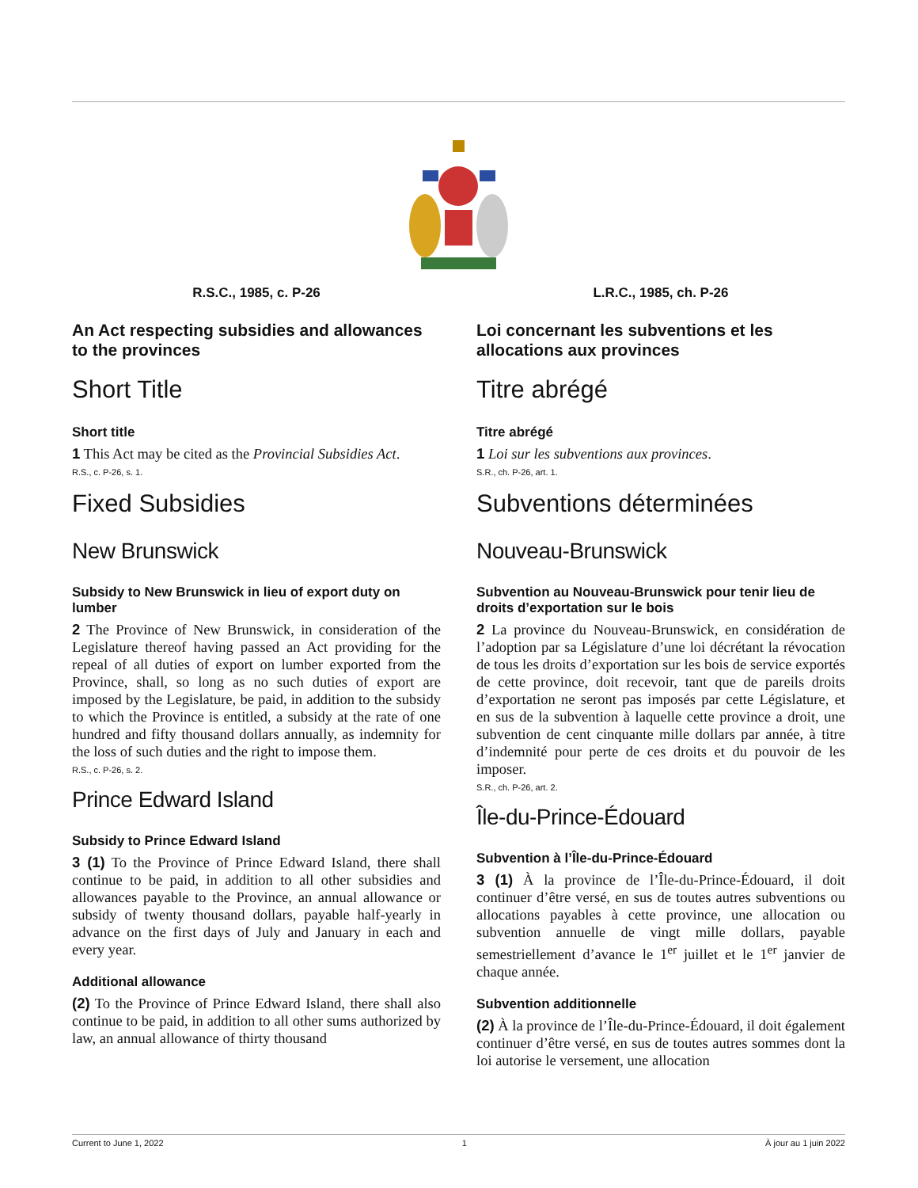R.S.C., 1985, c. P-26
An Act respecting subsidies and allowances to the provinces
Short Title
Short title
1 This Act may be cited as the Provincial Subsidies Act.
R.S., c. P-26, s. 1.
Fixed Subsidies
New Brunswick
Subsidy to New Brunswick in lieu of export duty on lumber
2 The Province of New Brunswick, in consideration of the Legislature thereof having passed an Act providing for the repeal of all duties of export on lumber exported from the Province, shall, so long as no such duties of export are imposed by the Legislature, be paid, in addition to the subsidy to which the Province is entitled, a subsidy at the rate of one hundred and fifty thousand dollars annually, as indemnity for the loss of such duties and the right to impose them.
R.S., c. P-26, s. 2.
Prince Edward Island
Subsidy to Prince Edward Island
3 (1) To the Province of Prince Edward Island, there shall continue to be paid, in addition to all other subsidies and allowances payable to the Province, an annual allowance or subsidy of twenty thousand dollars, payable half-yearly in advance on the first days of July and January in each and every year.
Additional allowance
(2) To the Province of Prince Edward Island, there shall also continue to be paid, in addition to all other sums authorized by law, an annual allowance of thirty thousand
L.R.C., 1985, ch. P-26
Loi concernant les subventions et les allocations aux provinces
Titre abrégé
Titre abrégé
1 Loi sur les subventions aux provinces.
S.R., ch. P-26, art. 1.
Subventions déterminées
Nouveau-Brunswick
Subvention au Nouveau-Brunswick pour tenir lieu de droits d’exportation sur le bois
2 La province du Nouveau-Brunswick, en considération de l’adoption par sa Législature d’une loi décrétant la révocation de tous les droits d’exportation sur les bois de service exportés de cette province, doit recevoir, tant que de pareils droits d’exportation ne seront pas imposés par cette Législature, et en sus de la subvention à laquelle cette province a droit, une subvention de cent cinquante mille dollars par année, à titre d’indemnité pour perte de ces droits et du pouvoir de les imposer.
S.R., ch. P-26, art. 2.
Île-du-Prince-Édouard
Subvention à l’Île-du-Prince-Édouard
3 (1) À la province de l’Île-du-Prince-Édouard, il doit continuer d’être versé, en sus de toutes autres subventions ou allocations payables à cette province, une allocation ou subvention annuelle de vingt mille dollars, payable semestriellement d’avance le 1<sup>er</sup> juillet et le 1<sup>er</sup> janvier de chaque année.
Subvention additionnelle
(2) À la province de l’Île-du-Prince-Édouard, il doit également continuer d’être versé, en sus de toutes autres sommes dont la loi autorise le versement, une allocation
Current to June 1, 2022 1 À jour au 1 juin 2022